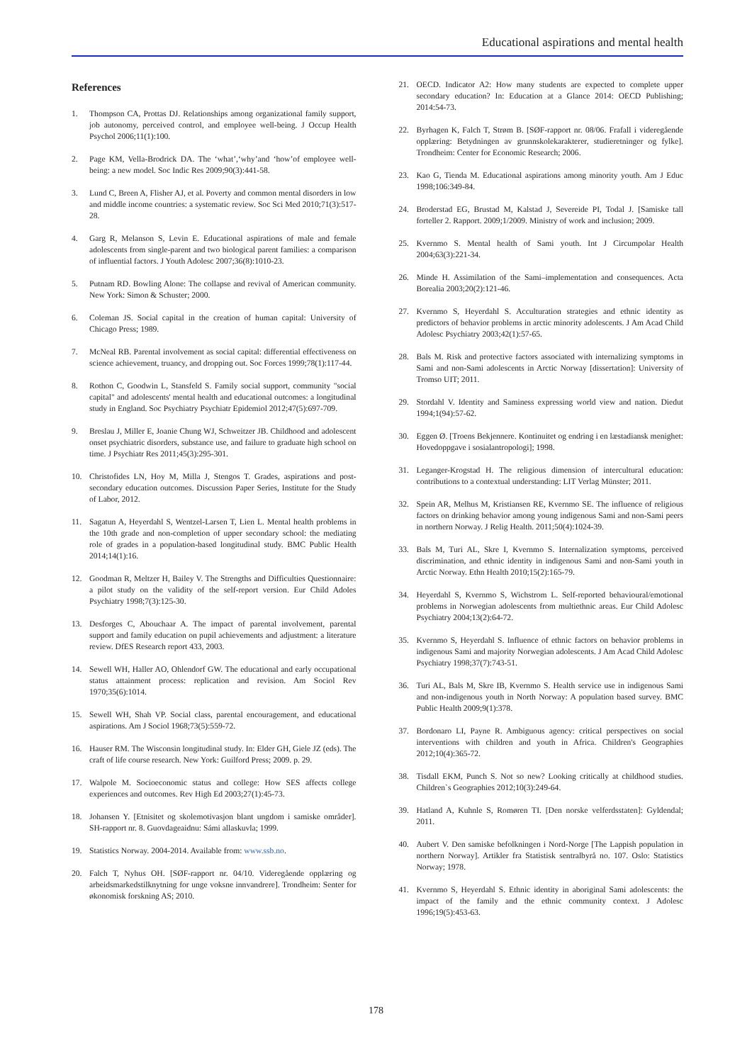Educational aspirations and mental health
References
1. Thompson CA, Prottas DJ. Relationships among organizational family support, job autonomy, perceived control, and employee well-being. J Occup Health Psychol 2006;11(1):100.
2. Page KM, Vella-Brodrick DA. The ‘what’,‘why’and ‘how’of employee well-being: a new model. Soc Indic Res 2009;90(3):441-58.
3. Lund C, Breen A, Flisher AJ, et al. Poverty and common mental disorders in low and middle income countries: a systematic review. Soc Sci Med 2010;71(3):517-28.
4. Garg R, Melanson S, Levin E. Educational aspirations of male and female adolescents from single-parent and two biological parent families: a comparison of influential factors. J Youth Adolesc 2007;36(8):1010-23.
5. Putnam RD. Bowling Alone: The collapse and revival of American community. New York: Simon & Schuster; 2000.
6. Coleman JS. Social capital in the creation of human capital: University of Chicago Press; 1989.
7. McNeal RB. Parental involvement as social capital: differential effectiveness on science achievement, truancy, and dropping out. Soc Forces 1999;78(1):117-44.
8. Rothon C, Goodwin L, Stansfeld S. Family social support, community "social capital" and adolescents' mental health and educational outcomes: a longitudinal study in England. Soc Psychiatry Psychiatr Epidemiol 2012;47(5):697-709.
9. Breslau J, Miller E, Joanie Chung WJ, Schweitzer JB. Childhood and adolescent onset psychiatric disorders, substance use, and failure to graduate high school on time. J Psychiatr Res 2011;45(3):295-301.
10. Christofides LN, Hoy M, Milla J, Stengos T. Grades, aspirations and post-secondary education outcomes. Discussion Paper Series, Institute for the Study of Labor, 2012.
11. Sagatun A, Heyerdahl S, Wentzel-Larsen T, Lien L. Mental health problems in the 10th grade and non-completion of upper secondary school: the mediating role of grades in a population-based longitudinal study. BMC Public Health 2014;14(1):16.
12. Goodman R, Meltzer H, Bailey V. The Strengths and Difficulties Questionnaire: a pilot study on the validity of the self-report version. Eur Child Adoles Psychiatry 1998;7(3):125-30.
13. Desforges C, Abouchaar A. The impact of parental involvement, parental support and family education on pupil achievements and adjustment: a literature review. DfES Research report 433, 2003.
14. Sewell WH, Haller AO, Ohlendorf GW. The educational and early occupational status attainment process: replication and revision. Am Sociol Rev 1970;35(6):1014.
15. Sewell WH, Shah VP. Social class, parental encouragement, and educational aspirations. Am J Sociol 1968;73(5):559-72.
16. Hauser RM. The Wisconsin longitudinal study. In: Elder GH, Giele JZ (eds). The craft of life course research. New York: Guilford Press; 2009. p. 29.
17. Walpole M. Socioeconomic status and college: How SES affects college experiences and outcomes. Rev High Ed 2003;27(1):45-73.
18. Johansen Y. [Etnisitet og skolemotivasjon blant ungdom i samiske områder]. SH-rapport nr. 8. Guovdageaidnu: Sámi allaskuvla; 1999.
19. Statistics Norway. 2004-2014. Available from: www.ssb.no.
20. Falch T, Nyhus OH. [SØF-rapport nr. 04/10. Videregående opplæring og arbeidsmarkedstilknytning for unge voksne innvandrere]. Trondheim: Senter for økonomisk forskning AS; 2010.
21. OECD. Indicator A2: How many students are expected to complete upper secondary education? In: Education at a Glance 2014: OECD Publishing; 2014:54-73.
22. Byrhagen K, Falch T, Strøm B. [SØF-rapport nr. 08/06. Frafall i videregående opplæring: Betydningen av grunnskolekarakterer, studieretninger og fylke]. Trondheim: Center for Economic Research; 2006.
23. Kao G, Tienda M. Educational aspirations among minority youth. Am J Educ 1998;106:349-84.
24. Broderstad EG, Brustad M, Kalstad J, Severeide PI, Todal J. [Samiske tall forteller 2. Rapport. 2009;1/2009. Ministry of work and inclusion; 2009.
25. Kvernmo S. Mental health of Sami youth. Int J Circumpolar Health 2004;63(3):221-34.
26. Minde H. Assimilation of the Sami–implementation and consequences. Acta Borealia 2003;20(2):121-46.
27. Kvernmo S, Heyerdahl S. Acculturation strategies and ethnic identity as predictors of behavior problems in arctic minority adolescents. J Am Acad Child Adolesc Psychiatry 2003;42(1):57-65.
28. Bals M. Risk and protective factors associated with internalizing symptoms in Sami and non-Sami adolescents in Arctic Norway [dissertation]: University of Tromso UIT; 2011.
29. Stordahl V. Identity and Saminess expressing world view and nation. Diedut 1994;1(94):57-62.
30. Eggen Ø. [Troens Bekjennere. Kontinuitet og endring i en læstadiansk menighet: Hovedoppgave i sosialantropologi]; 1998.
31. Leganger-Krogstad H. The religious dimension of intercultural education: contributions to a contextual understanding: LIT Verlag Münster; 2011.
32. Spein AR, Melhus M, Kristiansen RE, Kvernmo SE. The influence of religious factors on drinking behavior among young indigenous Sami and non-Sami peers in northern Norway. J Relig Health. 2011;50(4):1024-39.
33. Bals M, Turi AL, Skre I, Kvernmo S. Internalization symptoms, perceived discrimination, and ethnic identity in indigenous Sami and non-Sami youth in Arctic Norway. Ethn Health 2010;15(2):165-79.
34. Heyerdahl S, Kvernmo S, Wichstrom L. Self-reported behavioural/emotional problems in Norwegian adolescents from multiethnic areas. Eur Child Adolesc Psychiatry 2004;13(2):64-72.
35. Kvernmo S, Heyerdahl S. Influence of ethnic factors on behavior problems in indigenous Sami and majority Norwegian adolescents. J Am Acad Child Adolesc Psychiatry 1998;37(7):743-51.
36. Turi AL, Bals M, Skre IB, Kvernmo S. Health service use in indigenous Sami and non-indigenous youth in North Norway: A population based survey. BMC Public Health 2009;9(1):378.
37. Bordonaro LI, Payne R. Ambiguous agency: critical perspectives on social interventions with children and youth in Africa. Children's Geographies 2012;10(4):365-72.
38. Tisdall EKM, Punch S. Not so new? Looking critically at childhood studies. Children`s Geographies 2012;10(3):249-64.
39. Hatland A, Kuhnle S, Romøren TI. [Den norske velferdsstaten]: Gyldendal; 2011.
40. Aubert V. Den samiske befolkningen i Nord-Norge [The Lappish population in northern Norway]. Artikler fra Statistisk sentralbyrå no. 107. Oslo: Statistics Norway; 1978.
41. Kvernmo S, Heyerdahl S. Ethnic identity in aboriginal Sami adolescents: the impact of the family and the ethnic community context. J Adolesc 1996;19(5):453-63.
178